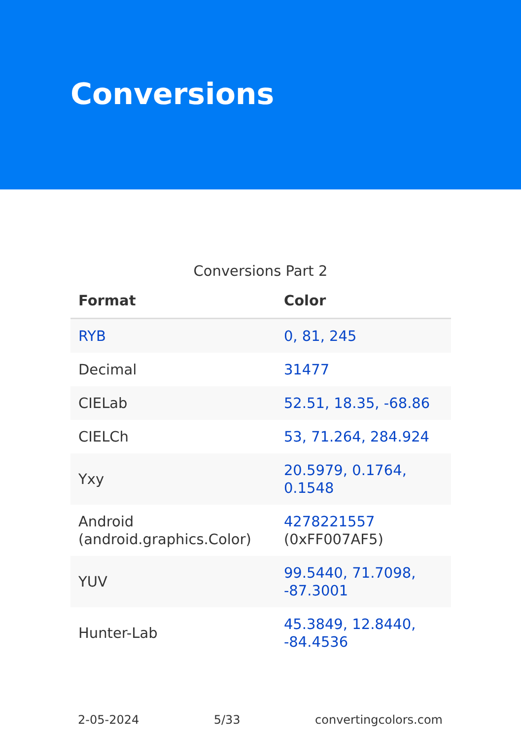Conversions
Conversions Part 2
| Format | Color |
| --- | --- |
| RYB | 0, 81, 245 |
| Decimal | 31477 |
| CIELab | 52.51, 18.35, -68.86 |
| CIELCh | 53, 71.264, 284.924 |
| Yxy | 20.5979, 0.1764, 0.1548 |
| Android (android.graphics.Color) | 4278221557 (0xFF007AF5) |
| YUV | 99.5440, 71.7098, -87.3001 |
| Hunter-Lab | 45.3849, 12.8440, -84.4536 |
2-05-2024 5/33 convertingcolors.com